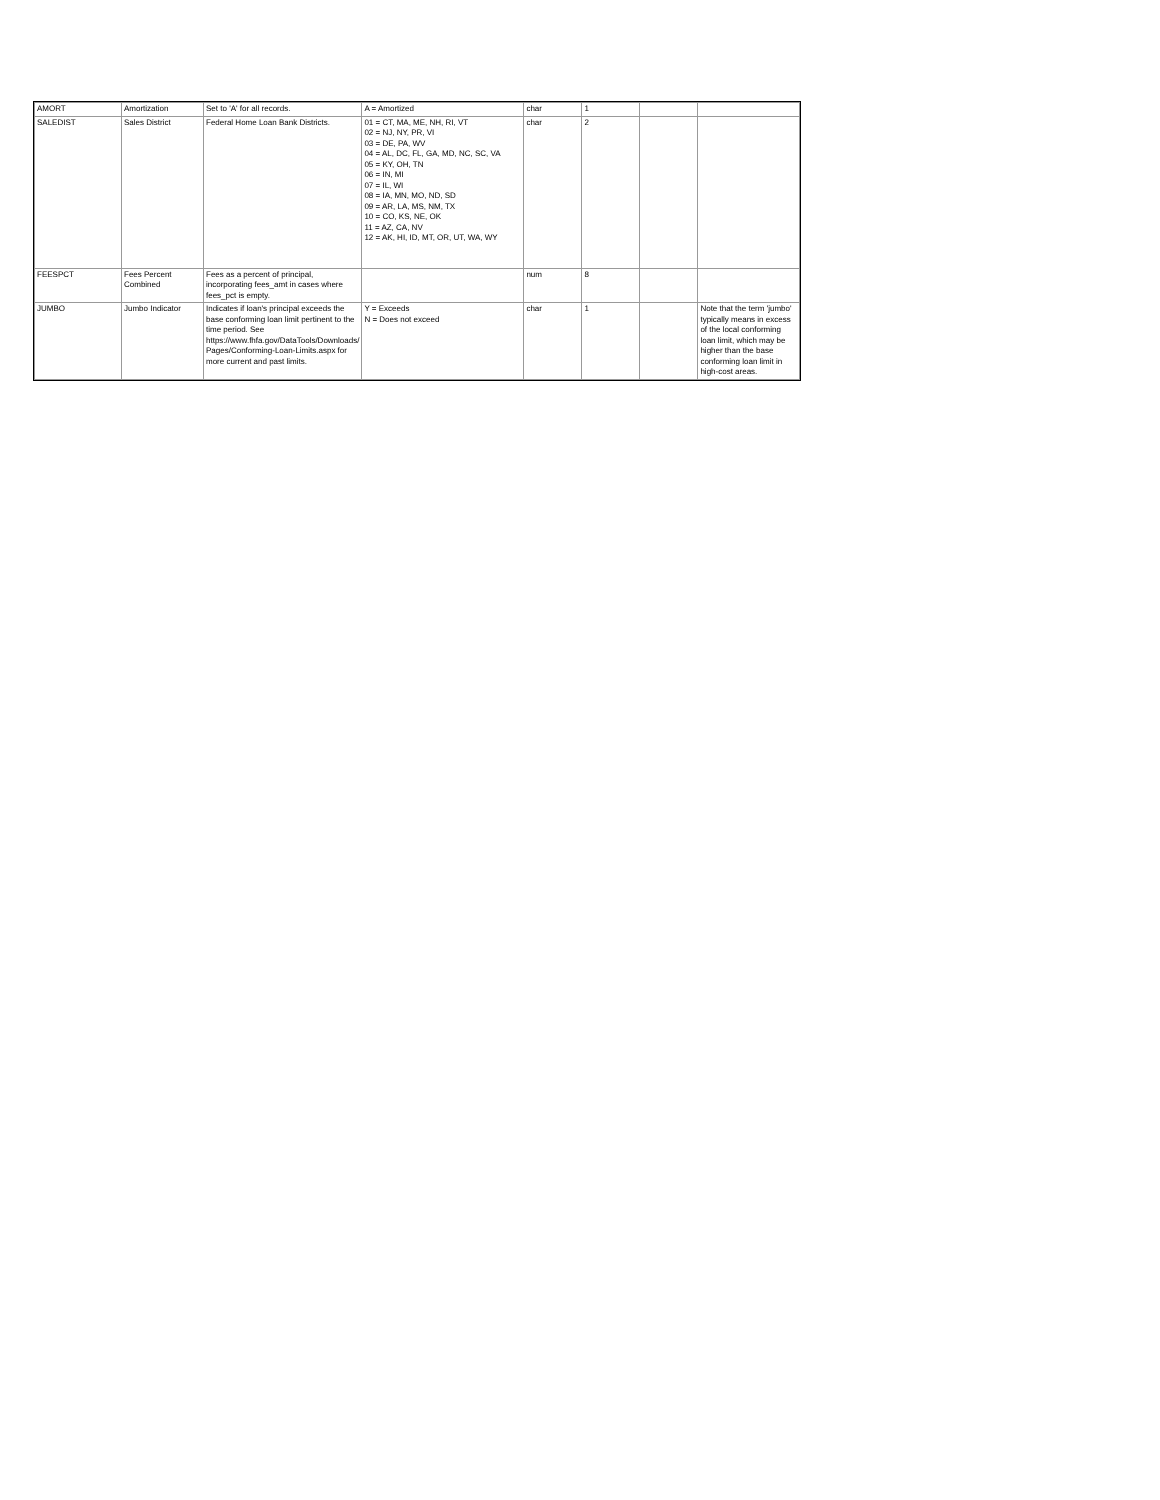| AMORT | Amortization | Set to 'A' for all records. | A = Amortized | char | 1 | | |
| SALEDIST | Sales District | Federal Home Loan Bank Districts. | 01 = CT, MA, ME, NH, RI, VT 02 = NJ, NY, PR, VI 03 = DE, PA, WV 04 = AL, DC, FL, GA, MD, NC, SC, VA 05 = KY, OH, TN 06 = IN, MI 07 = IL, WI 08 = IA, MN, MO, ND, SD 09 = AR, LA, MS, NM, TX 10 = CO, KS, NE, OK 11 = AZ, CA, NV 12 = AK, HI, ID, MT, OR, UT, WA, WY | char | 2 | | |
| FEESPCT | Fees Percent Combined | Fees as a percent of principal, incorporating fees_amt in cases where fees_pct is empty. | | num | 8 | | |
| JUMBO | Jumbo Indicator | Indicates if loan's principal exceeds the base conforming loan limit pertinent to the time period. See https://www.fhfa.gov/DataTools/Downloads/ Pages/Conforming-Loan-Limits.aspx for more current and past limits. | Y = Exceeds N = Does not exceed | char | 1 | | Note that the term 'jumbo' typically means in excess of the local conforming loan limit, which may be higher than the base conforming loan limit in high-cost areas. |